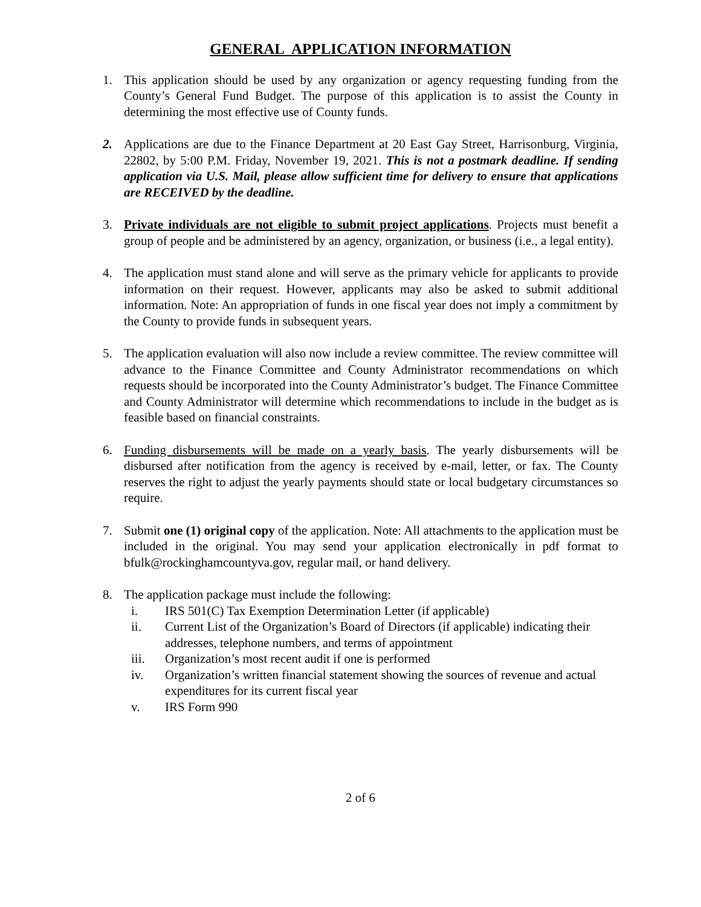GENERAL APPLICATION INFORMATION
1. This application should be used by any organization or agency requesting funding from the County’s General Fund Budget. The purpose of this application is to assist the County in determining the most effective use of County funds.
2. Applications are due to the Finance Department at 20 East Gay Street, Harrisonburg, Virginia, 22802, by 5:00 P.M. Friday, November 19, 2021. This is not a postmark deadline. If sending application via U.S. Mail, please allow sufficient time for delivery to ensure that applications are RECEIVED by the deadline.
3. Private individuals are not eligible to submit project applications. Projects must benefit a group of people and be administered by an agency, organization, or business (i.e., a legal entity).
4. The application must stand alone and will serve as the primary vehicle for applicants to provide information on their request. However, applicants may also be asked to submit additional information. Note: An appropriation of funds in one fiscal year does not imply a commitment by the County to provide funds in subsequent years.
5. The application evaluation will also now include a review committee. The review committee will advance to the Finance Committee and County Administrator recommendations on which requests should be incorporated into the County Administrator’s budget. The Finance Committee and County Administrator will determine which recommendations to include in the budget as is feasible based on financial constraints.
6. Funding disbursements will be made on a yearly basis. The yearly disbursements will be disbursed after notification from the agency is received by e-mail, letter, or fax. The County reserves the right to adjust the yearly payments should state or local budgetary circumstances so require.
7. Submit one (1) original copy of the application. Note: All attachments to the application must be included in the original. You may send your application electronically in pdf format to bfulk@rockinghamcountyva.gov, regular mail, or hand delivery.
8. The application package must include the following:
i. IRS 501(C) Tax Exemption Determination Letter (if applicable)
ii. Current List of the Organization’s Board of Directors (if applicable) indicating their addresses, telephone numbers, and terms of appointment
iii. Organization’s most recent audit if one is performed
iv. Organization’s written financial statement showing the sources of revenue and actual expenditures for its current fiscal year
v. IRS Form 990
2 of 6